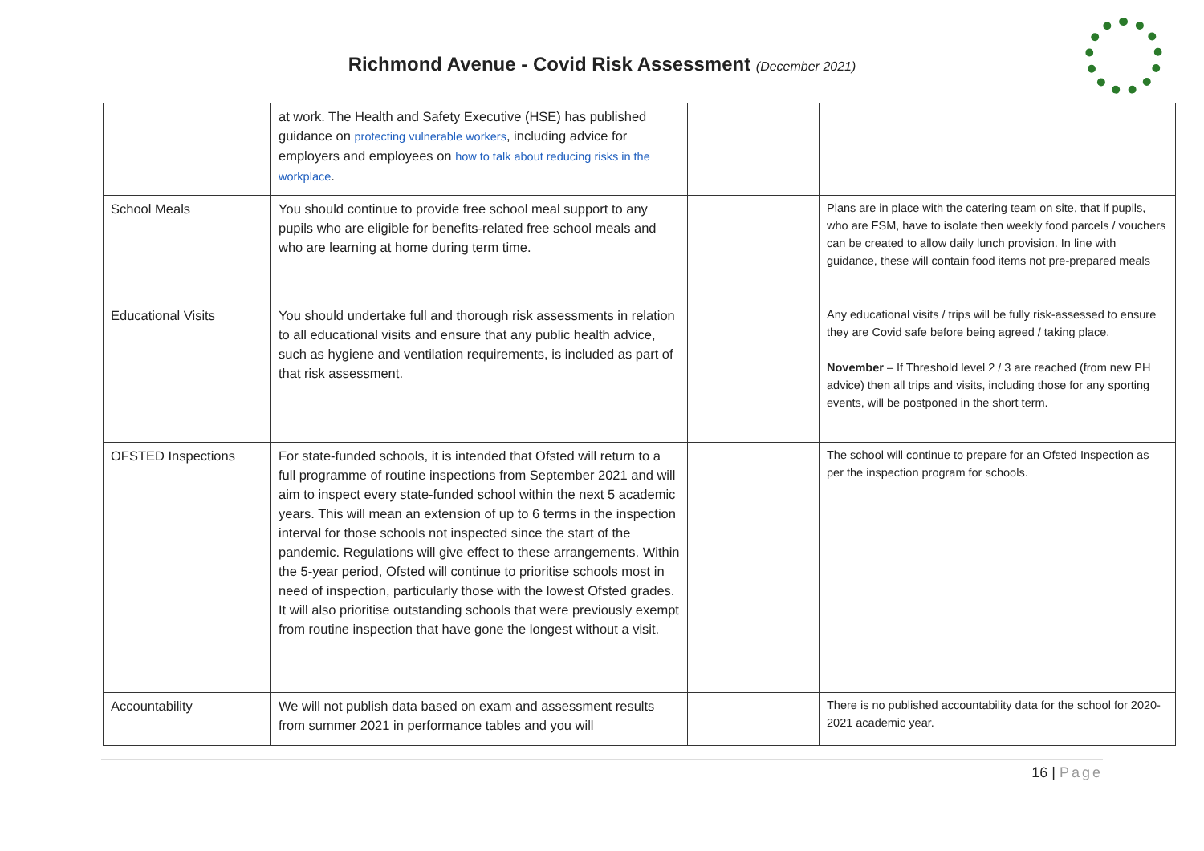Richmond Avenue - Covid Risk Assessment (December 2021)
| | at work. The Health and Safety Executive (HSE) has published guidance on protecting vulnerable workers , including advice for employers and employees on how to talk about reducing risks in the workplace . | | |
| School Meals | You should continue to provide free school meal support to any pupils who are eligible for benefits-related free school meals and who are learning at home during term time. | | Plans are in place with the catering team on site, that if pupils, who are FSM, have to isolate then weekly food parcels / vouchers can be created to allow daily lunch provision. In line with guidance, these will contain food items not pre-prepared meals |
| Educational Visits | You should undertake full and thorough risk assessments in relation to all educational visits and ensure that any public health advice, such as hygiene and ventilation requirements, is included as part of that risk assessment. | | Any educational visits / trips will be fully risk-assessed to ensure they are Covid safe before being agreed / taking place. November – If Threshold level 2 / 3 are reached (from new PH advice) then all trips and visits, including those for any sporting events, will be postponed in the short term. |
| OFSTED Inspections | For state-funded schools, it is intended that Ofsted will return to a full programme of routine inspections from September 2021 and will aim to inspect every state-funded school within the next 5 academic years. This will mean an extension of up to 6 terms in the inspection interval for those schools not inspected since the start of the pandemic. Regulations will give effect to these arrangements. Within the 5-year period, Ofsted will continue to prioritise schools most in need of inspection, particularly those with the lowest Ofsted grades. It will also prioritise outstanding schools that were previously exempt from routine inspection that have gone the longest without a visit. | | The school will continue to prepare for an Ofsted Inspection as per the inspection program for schools. |
| Accountability | We will not publish data based on exam and assessment results from summer 2021 in performance tables and you will | | There is no published accountability data for the school for 2020-2021 academic year. |
16 | Page